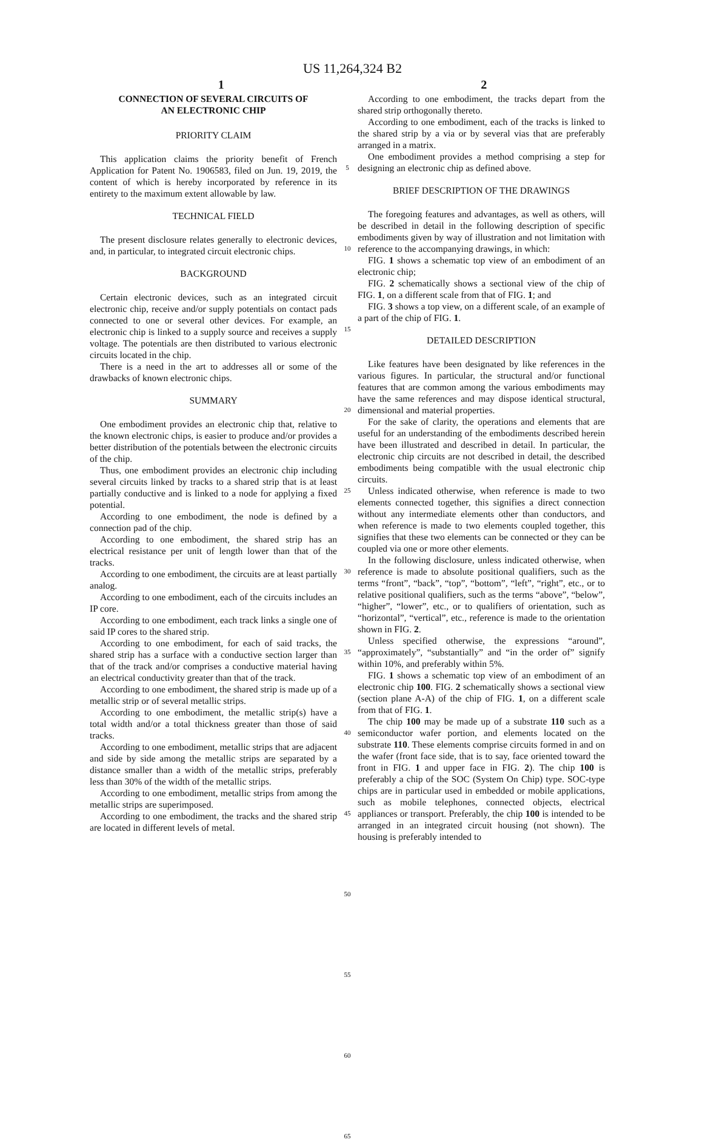US 11,264,324 B2
1 2
CONNECTION OF SEVERAL CIRCUITS OF
AN ELECTRONIC CHIP
PRIORITY CLAIM
This application claims the priority benefit of French Application for Patent No. 1906583, filed on Jun. 19, 2019, the content of which is hereby incorporated by reference in its entirety to the maximum extent allowable by law.
TECHNICAL FIELD
The present disclosure relates generally to electronic devices, and, in particular, to integrated circuit electronic chips.
BACKGROUND
Certain electronic devices, such as an integrated circuit electronic chip, receive and/or supply potentials on contact pads connected to one or several other devices. For example, an electronic chip is linked to a supply source and receives a supply voltage. The potentials are then distributed to various electronic circuits located in the chip.
There is a need in the art to addresses all or some of the drawbacks of known electronic chips.
SUMMARY
One embodiment provides an electronic chip that, relative to the known electronic chips, is easier to produce and/or provides a better distribution of the potentials between the electronic circuits of the chip.
Thus, one embodiment provides an electronic chip including several circuits linked by tracks to a shared strip that is at least partially conductive and is linked to a node for applying a fixed potential.
According to one embodiment, the node is defined by a connection pad of the chip.
According to one embodiment, the shared strip has an electrical resistance per unit of length lower than that of the tracks.
According to one embodiment, the circuits are at least partially analog.
According to one embodiment, each of the circuits includes an IP core.
According to one embodiment, each track links a single one of said IP cores to the shared strip.
According to one embodiment, for each of said tracks, the shared strip has a surface with a conductive section larger than that of the track and/or comprises a conductive material having an electrical conductivity greater than that of the track.
According to one embodiment, the shared strip is made up of a metallic strip or of several metallic strips.
According to one embodiment, the metallic strip(s) have a total width and/or a total thickness greater than those of said tracks.
According to one embodiment, metallic strips that are adjacent and side by side among the metallic strips are separated by a distance smaller than a width of the metallic strips, preferably less than 30% of the width of the metallic strips.
According to one embodiment, metallic strips from among the metallic strips are superimposed.
According to one embodiment, the tracks and the shared strip are located in different levels of metal.
5
10
15
20
25
30
35
40
45
50
55
60
65
According to one embodiment, the tracks depart from the shared strip orthogonally thereto.
According to one embodiment, each of the tracks is linked to the shared strip by a via or by several vias that are preferably arranged in a matrix.
One embodiment provides a method comprising a step for designing an electronic chip as defined above.
BRIEF DESCRIPTION OF THE DRAWINGS
The foregoing features and advantages, as well as others, will be described in detail in the following description of specific embodiments given by way of illustration and not limitation with reference to the accompanying drawings, in which:
FIG. 1 shows a schematic top view of an embodiment of an electronic chip;
FIG. 2 schematically shows a sectional view of the chip of FIG. 1, on a different scale from that of FIG. 1; and
FIG. 3 shows a top view, on a different scale, of an example of a part of the chip of FIG. 1.
DETAILED DESCRIPTION
Like features have been designated by like references in the various figures. In particular, the structural and/or functional features that are common among the various embodiments may have the same references and may dispose identical structural, dimensional and material properties.
For the sake of clarity, the operations and elements that are useful for an understanding of the embodiments described herein have been illustrated and described in detail. In particular, the electronic chip circuits are not described in detail, the described embodiments being compatible with the usual electronic chip circuits.
Unless indicated otherwise, when reference is made to two elements connected together, this signifies a direct connection without any intermediate elements other than conductors, and when reference is made to two elements coupled together, this signifies that these two elements can be connected or they can be coupled via one or more other elements.
In the following disclosure, unless indicated otherwise, when reference is made to absolute positional qualifiers, such as the terms “front”, “back”, “top”, “bottom”, “left”, “right”, etc., or to relative positional qualifiers, such as the terms “above”, “below”, “higher”, “lower”, etc., or to qualifiers of orientation, such as “horizontal”, “vertical”, etc., reference is made to the orientation shown in FIG. 2.
Unless specified otherwise, the expressions “around”, “approximately”, “substantially” and “in the order of” signify within 10%, and preferably within 5%.
FIG. 1 shows a schematic top view of an embodiment of an electronic chip 100. FIG. 2 schematically shows a sectional view (section plane A-A) of the chip of FIG. 1, on a different scale from that of FIG. 1.
The chip 100 may be made up of a substrate 110 such as a semiconductor wafer portion, and elements located on the substrate 110. These elements comprise circuits formed in and on the wafer (front face side, that is to say, face oriented toward the front in FIG. 1 and upper face in FIG. 2). The chip 100 is preferably a chip of the SOC (System On Chip) type. SOC-type chips are in particular used in embedded or mobile applications, such as mobile telephones, connected objects, electrical appliances or transport. Preferably, the chip 100 is intended to be arranged in an integrated circuit housing (not shown). The housing is preferably intended to